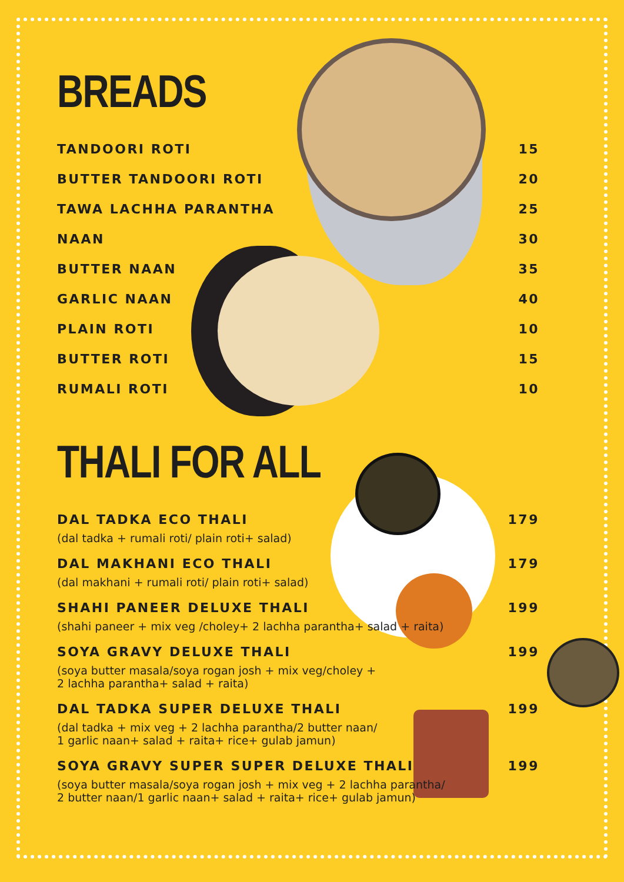BREADS
TANDOORI ROTI 15
BUTTER TANDOORI ROTI 20
TAWA LACHHA PARANTHA 25
NAAN 30
BUTTER NAAN 35
GARLIC NAAN 40
PLAIN ROTI 10
BUTTER ROTI 15
RUMALI ROTI 10
THALI FOR ALL
DAL TADKA ECO THALI 179
(dal tadka + rumali roti/ plain roti+ salad)
DAL MAKHANI ECO THALI 179
(dal makhani + rumali roti/ plain roti+ salad)
SHAHI PANEER DELUXE THALI 199
(shahi paneer + mix veg /choley+ 2 lachha parantha+ salad + raita)
SOYA GRAVY DELUXE THALI 199
(soya butter masala/soya rogan josh + mix veg/choley +
2 lachha parantha+ salad + raita)
DAL TADKA SUPER DELUXE THALI 199
(dal tadka + mix veg + 2 lachha parantha/2 butter naan/
1 garlic naan+ salad + raita+ rice+ gulab jamun)
SOYA GRAVY SUPER SUPER DELUXE THALI 199
(soya butter masala/soya rogan josh + mix veg + 2 lachha parantha/
2 butter naan/1 garlic naan+ salad + raita+ rice+ gulab jamun)